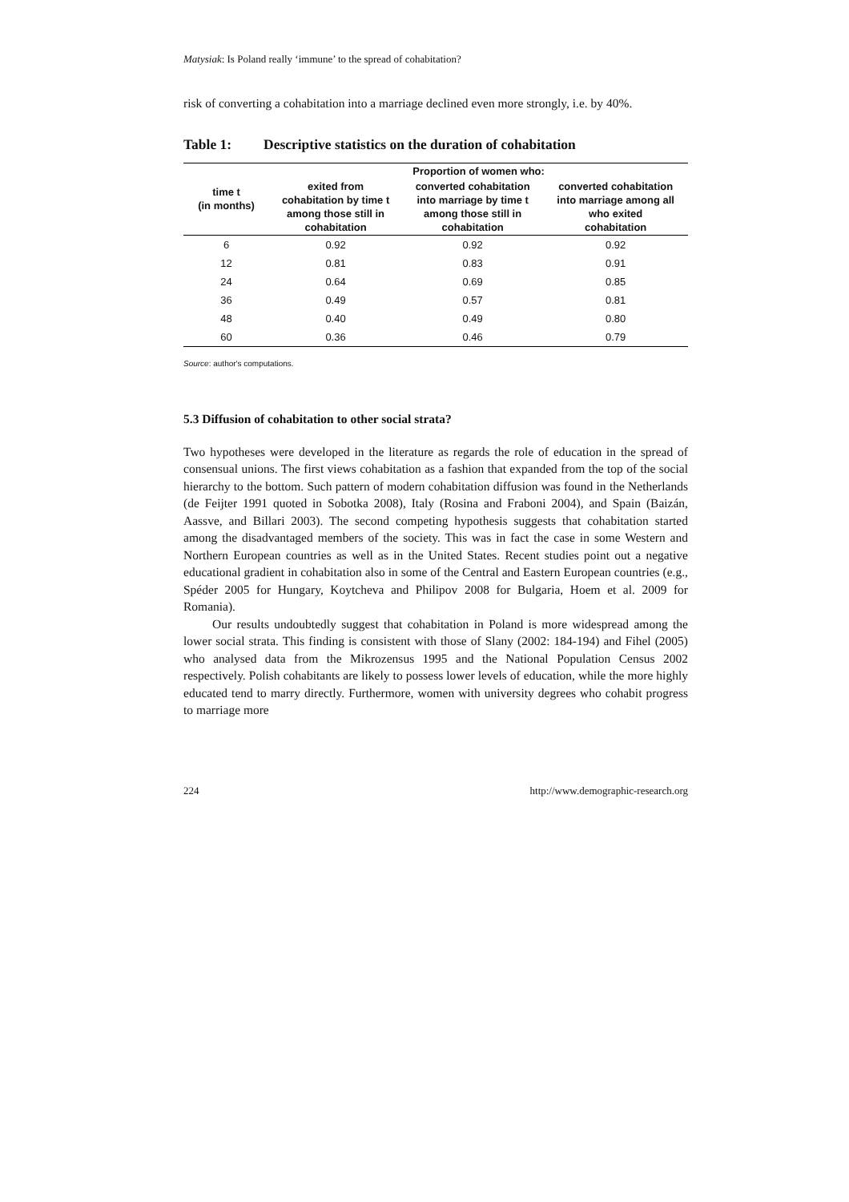Matysiak: Is Poland really ‘immune’ to the spread of cohabitation?
risk of converting a cohabitation into a marriage declined even more strongly, i.e. by 40%.
Table 1: Descriptive statistics on the duration of cohabitation
| time t (in months) | Proportion of women who: | | |
| --- | --- | --- | --- |
| | exited from cohabitation by time t among those still in cohabitation | converted cohabitation into marriage by time t among those still in cohabitation | converted cohabitation into marriage among all who exited cohabitation |
| 6 | 0.92 | 0.92 | 0.92 |
| 12 | 0.81 | 0.83 | 0.91 |
| 24 | 0.64 | 0.69 | 0.85 |
| 36 | 0.49 | 0.57 | 0.81 |
| 48 | 0.40 | 0.49 | 0.80 |
| 60 | 0.36 | 0.46 | 0.79 |
Source: author's computations.
5.3 Diffusion of cohabitation to other social strata?
Two hypotheses were developed in the literature as regards the role of education in the spread of consensual unions. The first views cohabitation as a fashion that expanded from the top of the social hierarchy to the bottom. Such pattern of modern cohabitation diffusion was found in the Netherlands (de Feijter 1991 quoted in Sobotka 2008), Italy (Rosina and Fraboni 2004), and Spain (Baizán, Aassve, and Billari 2003). The second competing hypothesis suggests that cohabitation started among the disadvantaged members of the society. This was in fact the case in some Western and Northern European countries as well as in the United States. Recent studies point out a negative educational gradient in cohabitation also in some of the Central and Eastern European countries (e.g., Spéder 2005 for Hungary, Koytcheva and Philipov 2008 for Bulgaria, Hoem et al. 2009 for Romania).
Our results undoubtedly suggest that cohabitation in Poland is more widespread among the lower social strata. This finding is consistent with those of Slany (2002: 184-194) and Fihel (2005) who analysed data from the Mikrozensus 1995 and the National Population Census 2002 respectively. Polish cohabitants are likely to possess lower levels of education, while the more highly educated tend to marry directly. Furthermore, women with university degrees who cohabit progress to marriage more
224 http://www.demographic-research.org